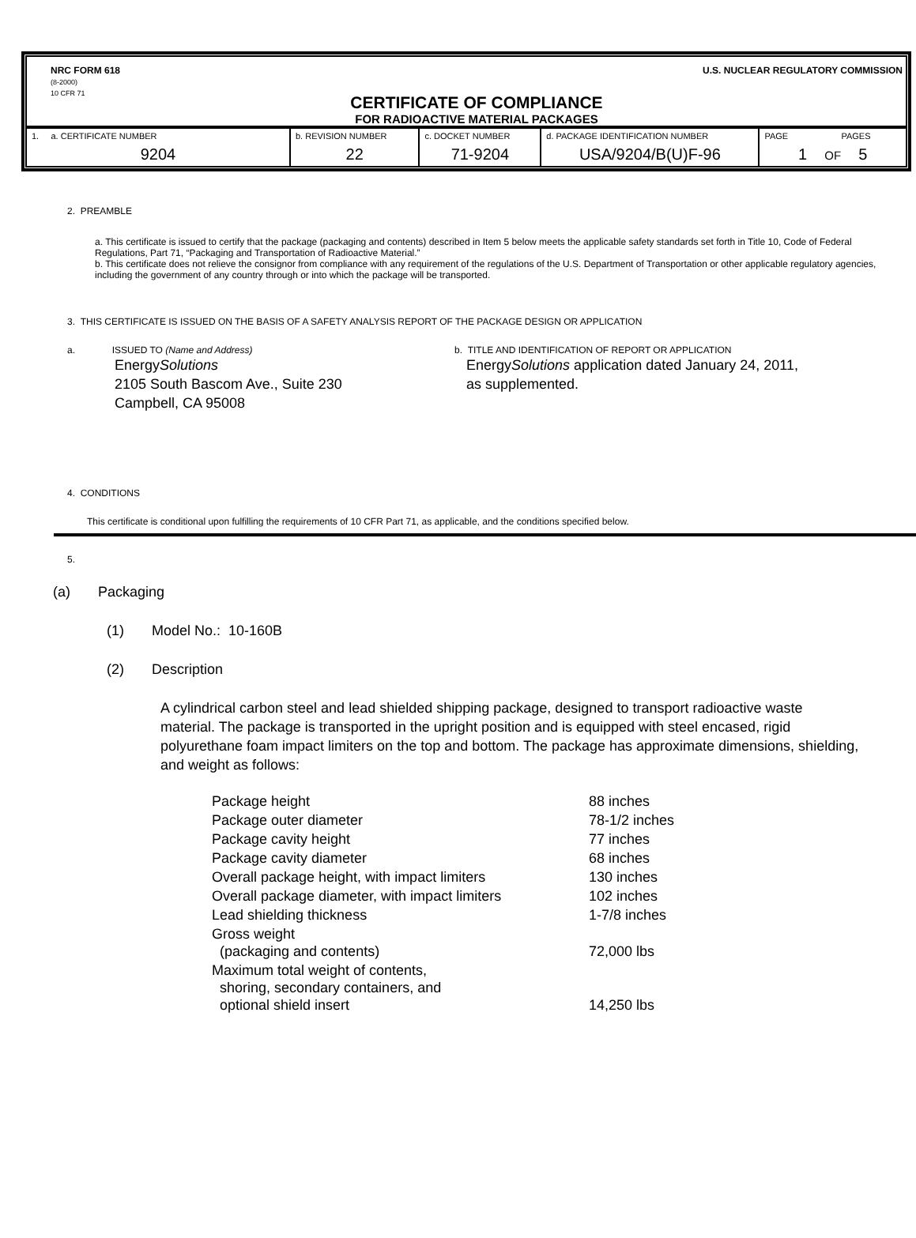NRC FORM 618
(8-2000)
10 CFR 71
U.S. NUCLEAR REGULATORY COMMISSION
CERTIFICATE OF COMPLIANCE
FOR RADIOACTIVE MATERIAL PACKAGES
| 1. a. CERTIFICATE NUMBER 9204 | b. REVISION NUMBER 22 | c. DOCKET NUMBER 71-9204 | d. PACKAGE IDENTIFICATION NUMBER USA/9204/B(U)F-96 | PAGE PAGES 1 OF 5 |
2. PREAMBLE
a. This certificate is issued to certify that the package (packaging and contents) described in Item 5 below meets the applicable safety standards set forth in Title 10, Code of Federal Regulations, Part 71, “Packaging and Transportation of Radioactive Material.”
b. This certificate does not relieve the consignor from compliance with any requirement of the regulations of the U.S. Department of Transportation or other applicable regulatory agencies, including the government of any country through or into which the package will be transported.
3. THIS CERTIFICATE IS ISSUED ON THE BASIS OF A SAFETY ANALYSIS REPORT OF THE PACKAGE DESIGN OR APPLICATION
a. ISSUED TO (Name and Address)
EnergySolutions
2105 South Bascom Ave., Suite 230
Campbell, CA 95008
b. TITLE AND IDENTIFICATION OF REPORT OR APPLICATION
EnergySolutions application dated January 24, 2011,
as supplemented.
4. CONDITIONS
This certificate is conditional upon fulfilling the requirements of 10 CFR Part 71, as applicable, and the conditions specified below.
5.
(a) Packaging
(1) Model No.: 10-160B
(2) Description
A cylindrical carbon steel and lead shielded shipping package, designed to transport radioactive waste material. The package is transported in the upright position and is equipped with steel encased, rigid polyurethane foam impact limiters on the top and bottom. The package has approximate dimensions, shielding, and weight as follows:
| Package height | 88 inches |
| Package outer diameter | 78-1/2 inches |
| Package cavity height | 77 inches |
| Package cavity diameter | 68 inches |
| Overall package height, with impact limiters | 130 inches |
| Overall package diameter, with impact limiters | 102 inches |
| Lead shielding thickness | 1-7/8 inches |
| Gross weight (packaging and contents) | 72,000 lbs |
| Maximum total weight of contents, shoring, secondary containers, and optional shield insert | 14,250 lbs |